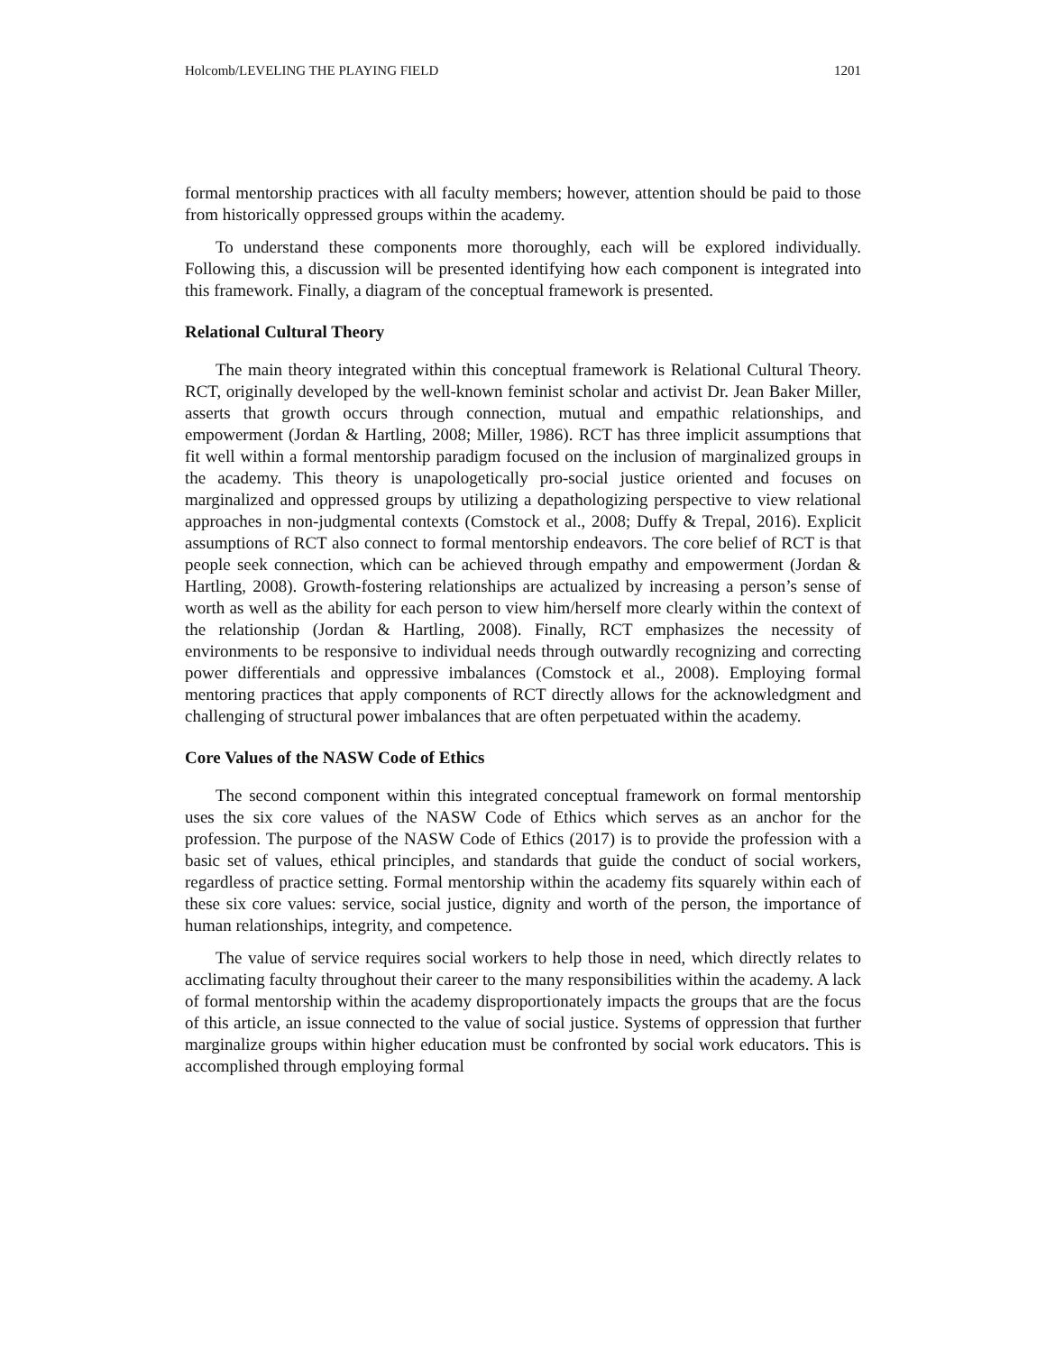Holcomb/LEVELING THE PLAYING FIELD 1201
formal mentorship practices with all faculty members; however, attention should be paid to those from historically oppressed groups within the academy.
To understand these components more thoroughly, each will be explored individually. Following this, a discussion will be presented identifying how each component is integrated into this framework. Finally, a diagram of the conceptual framework is presented.
Relational Cultural Theory
The main theory integrated within this conceptual framework is Relational Cultural Theory. RCT, originally developed by the well-known feminist scholar and activist Dr. Jean Baker Miller, asserts that growth occurs through connection, mutual and empathic relationships, and empowerment (Jordan & Hartling, 2008; Miller, 1986). RCT has three implicit assumptions that fit well within a formal mentorship paradigm focused on the inclusion of marginalized groups in the academy. This theory is unapologetically pro-social justice oriented and focuses on marginalized and oppressed groups by utilizing a depathologizing perspective to view relational approaches in non-judgmental contexts (Comstock et al., 2008; Duffy & Trepal, 2016). Explicit assumptions of RCT also connect to formal mentorship endeavors. The core belief of RCT is that people seek connection, which can be achieved through empathy and empowerment (Jordan & Hartling, 2008). Growth-fostering relationships are actualized by increasing a person’s sense of worth as well as the ability for each person to view him/herself more clearly within the context of the relationship (Jordan & Hartling, 2008). Finally, RCT emphasizes the necessity of environments to be responsive to individual needs through outwardly recognizing and correcting power differentials and oppressive imbalances (Comstock et al., 2008). Employing formal mentoring practices that apply components of RCT directly allows for the acknowledgment and challenging of structural power imbalances that are often perpetuated within the academy.
Core Values of the NASW Code of Ethics
The second component within this integrated conceptual framework on formal mentorship uses the six core values of the NASW Code of Ethics which serves as an anchor for the profession. The purpose of the NASW Code of Ethics (2017) is to provide the profession with a basic set of values, ethical principles, and standards that guide the conduct of social workers, regardless of practice setting. Formal mentorship within the academy fits squarely within each of these six core values: service, social justice, dignity and worth of the person, the importance of human relationships, integrity, and competence.
The value of service requires social workers to help those in need, which directly relates to acclimating faculty throughout their career to the many responsibilities within the academy. A lack of formal mentorship within the academy disproportionately impacts the groups that are the focus of this article, an issue connected to the value of social justice. Systems of oppression that further marginalize groups within higher education must be confronted by social work educators. This is accomplished through employing formal